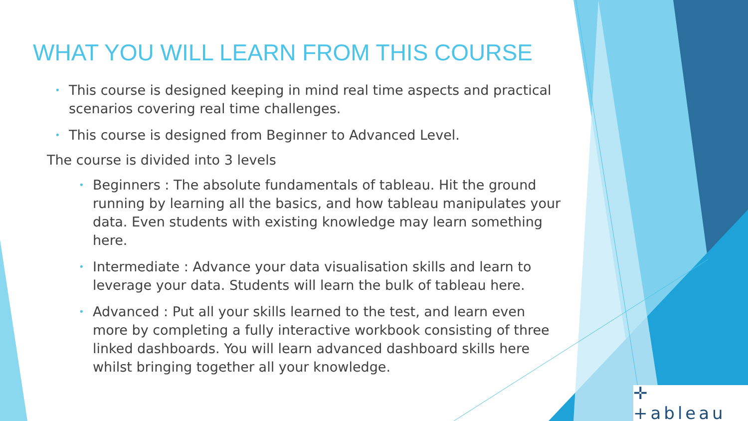WHAT YOU WILL LEARN FROM THIS COURSE
• This course is designed keeping in mind real time aspects and practical scenarios covering real time challenges.
• This course is designed from Beginner to Advanced Level.
The course is divided into 3 levels
• Beginners : The absolute fundamentals of tableau. Hit the ground running by learning all the basics, and how tableau manipulates your data. Even students with existing knowledge may learn something here.
• Intermediate : Advance your data visualisation skills and learn to leverage your data. Students will learn the bulk of tableau here.
• Advanced : Put all your skills learned to the test, and learn even more by completing a fully interactive workbook consisting of three linked dashboards. You will learn advanced dashboard skills here whilst bringing together all your knowledge.
✛ +ableau